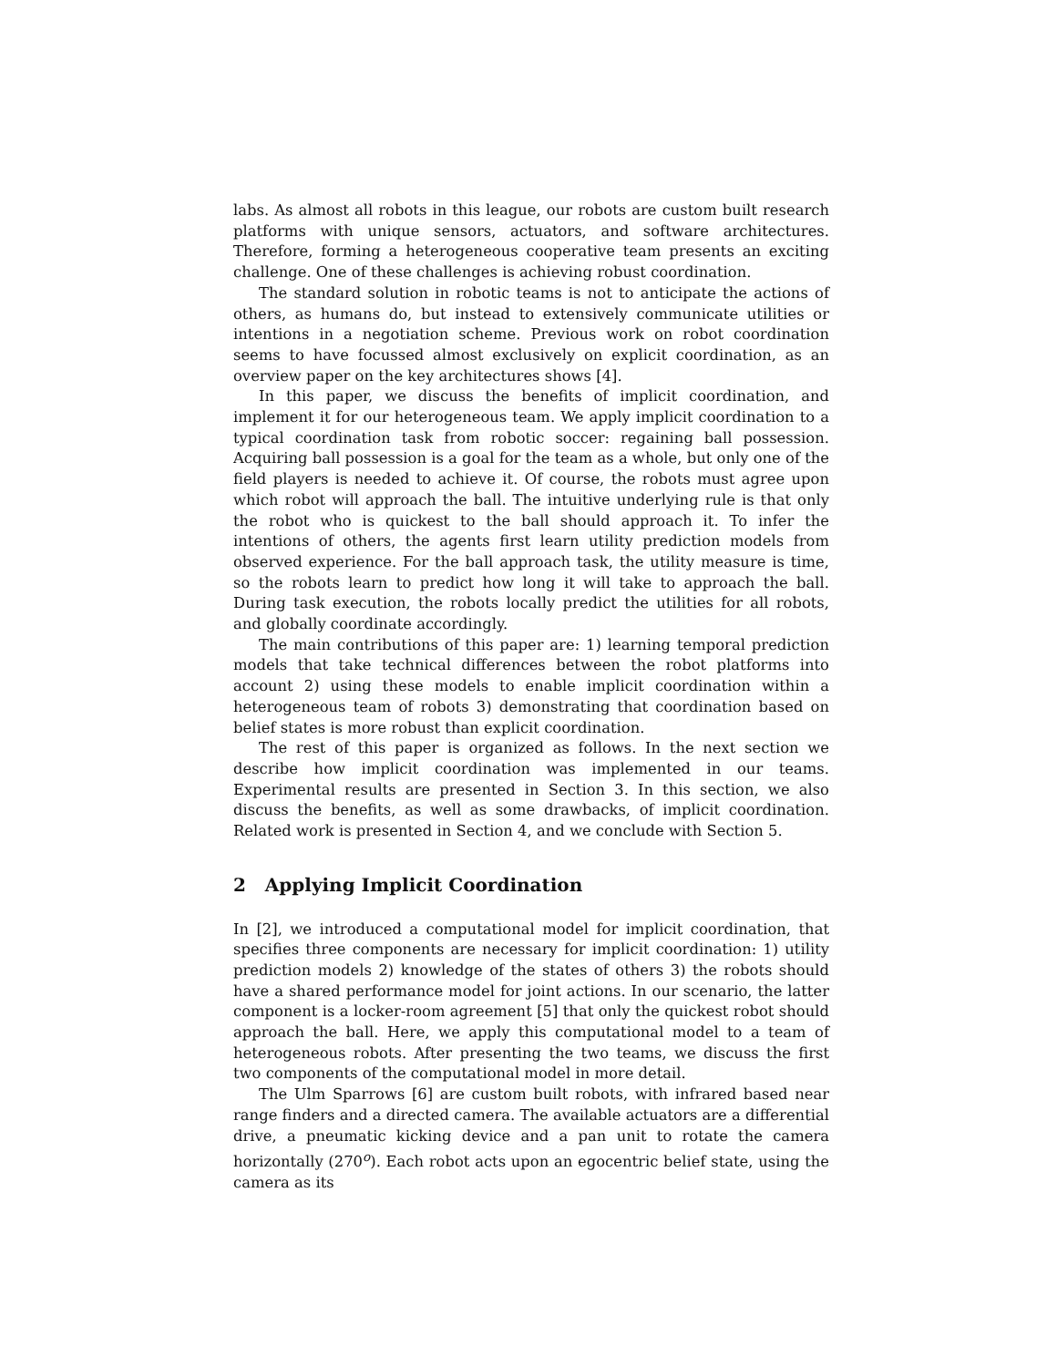labs. As almost all robots in this league, our robots are custom built research platforms with unique sensors, actuators, and software architectures. Therefore, forming a heterogeneous cooperative team presents an exciting challenge. One of these challenges is achieving robust coordination.
The standard solution in robotic teams is not to anticipate the actions of others, as humans do, but instead to extensively communicate utilities or intentions in a negotiation scheme. Previous work on robot coordination seems to have focussed almost exclusively on explicit coordination, as an overview paper on the key architectures shows [4].
In this paper, we discuss the benefits of implicit coordination, and implement it for our heterogeneous team. We apply implicit coordination to a typical coordination task from robotic soccer: regaining ball possession. Acquiring ball possession is a goal for the team as a whole, but only one of the field players is needed to achieve it. Of course, the robots must agree upon which robot will approach the ball. The intuitive underlying rule is that only the robot who is quickest to the ball should approach it. To infer the intentions of others, the agents first learn utility prediction models from observed experience. For the ball approach task, the utility measure is time, so the robots learn to predict how long it will take to approach the ball. During task execution, the robots locally predict the utilities for all robots, and globally coordinate accordingly.
The main contributions of this paper are: 1) learning temporal prediction models that take technical differences between the robot platforms into account 2) using these models to enable implicit coordination within a heterogeneous team of robots 3) demonstrating that coordination based on belief states is more robust than explicit coordination.
The rest of this paper is organized as follows. In the next section we describe how implicit coordination was implemented in our teams. Experimental results are presented in Section 3. In this section, we also discuss the benefits, as well as some drawbacks, of implicit coordination. Related work is presented in Section 4, and we conclude with Section 5.
2 Applying Implicit Coordination
In [2], we introduced a computational model for implicit coordination, that specifies three components are necessary for implicit coordination: 1) utility prediction models 2) knowledge of the states of others 3) the robots should have a shared performance model for joint actions. In our scenario, the latter component is a locker-room agreement [5] that only the quickest robot should approach the ball. Here, we apply this computational model to a team of heterogeneous robots. After presenting the two teams, we discuss the first two components of the computational model in more detail.
The Ulm Sparrows [6] are custom built robots, with infrared based near range finders and a directed camera. The available actuators are a differential drive, a pneumatic kicking device and a pan unit to rotate the camera horizontally (270<sup>o</sup>). Each robot acts upon an egocentric belief state, using the camera as its